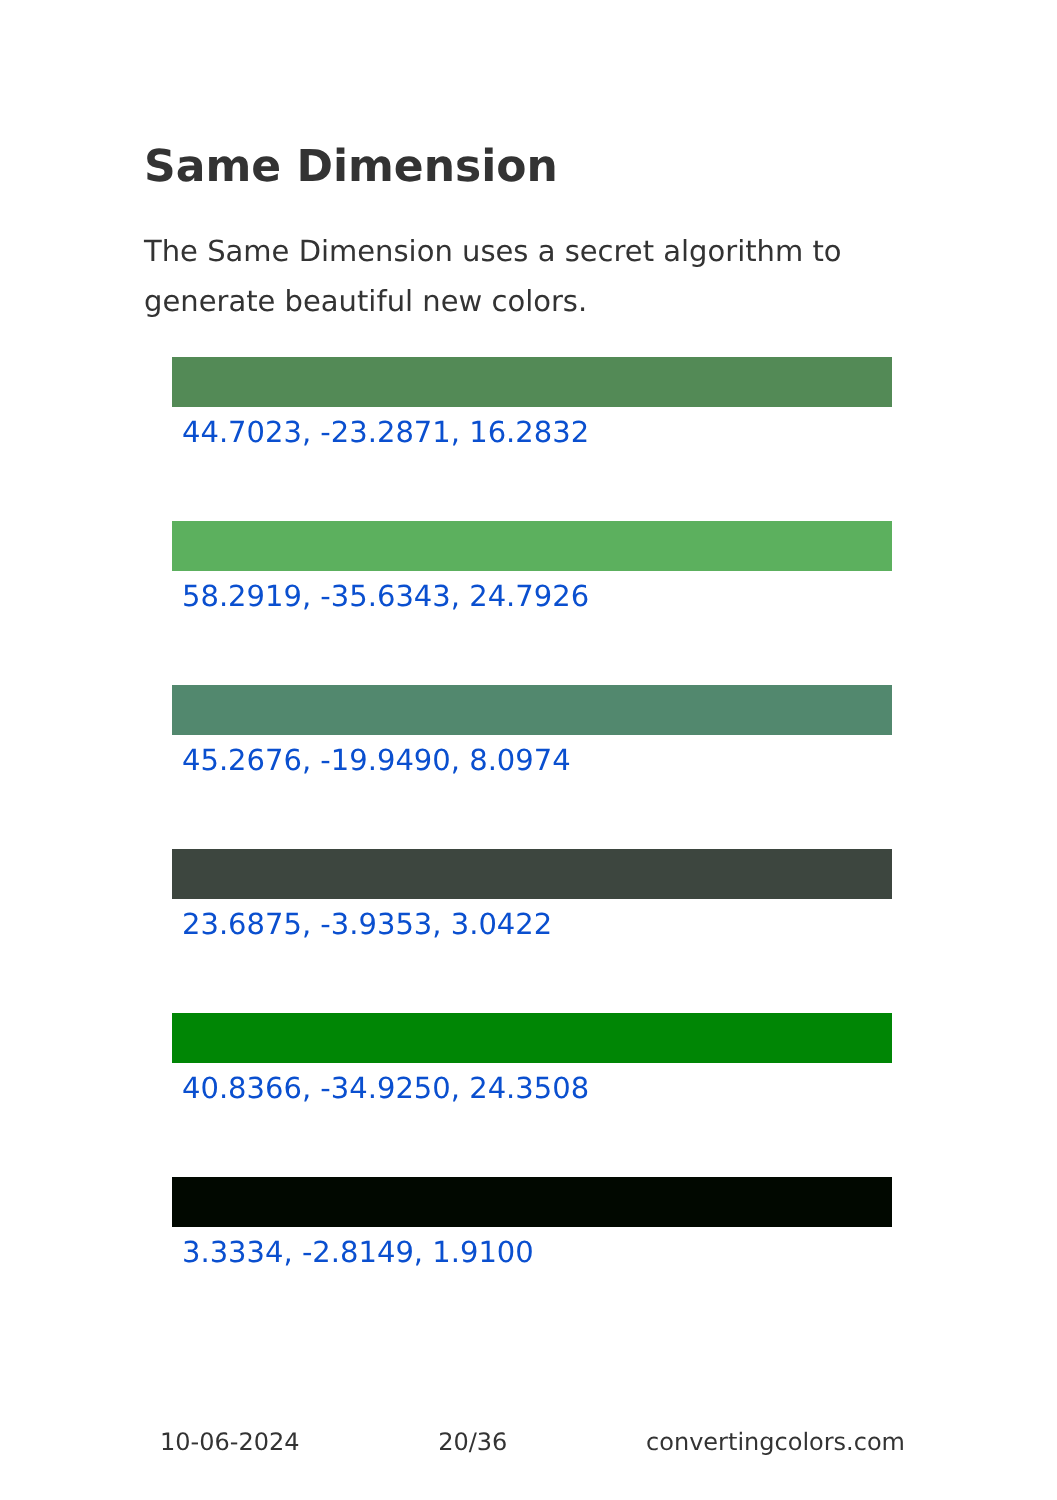Same Dimension
The Same Dimension uses a secret algorithm to generate beautiful new colors.
44.7023, -23.2871, 16.2832
58.2919, -35.6343, 24.7926
45.2676, -19.9490, 8.0974
23.6875, -3.9353, 3.0422
40.8366, -34.9250, 24.3508
3.3334, -2.8149, 1.9100
10-06-2024 20/36 convertingcolors.com